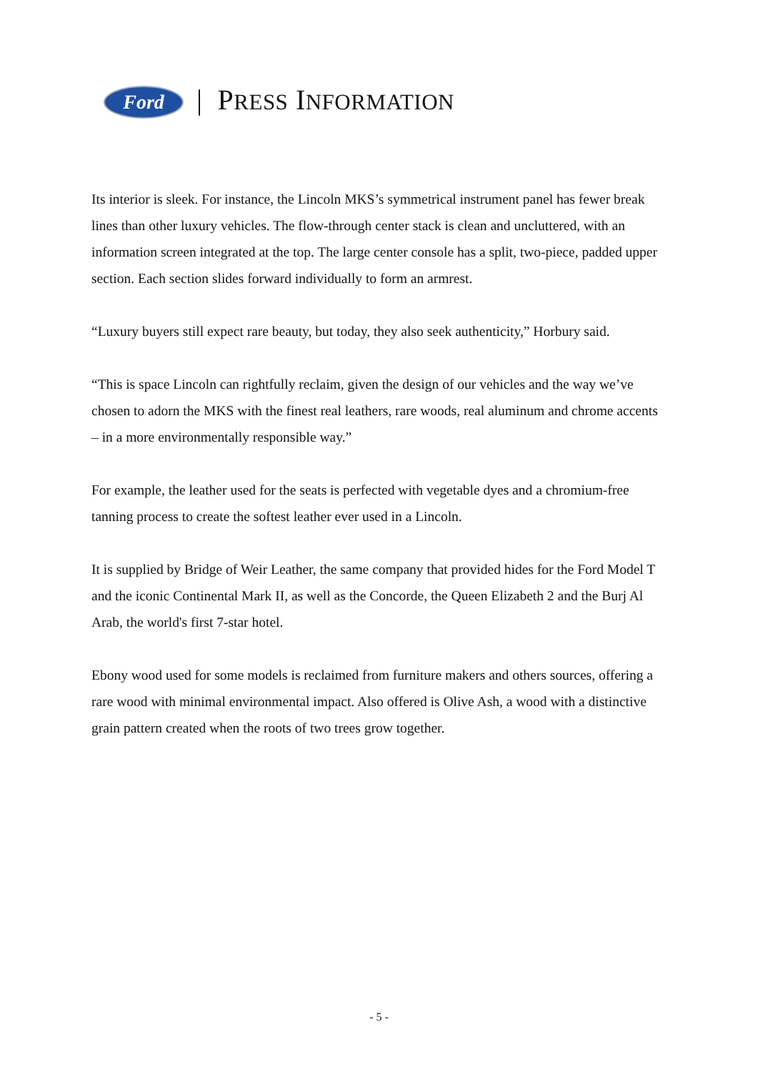Ford | PRESS INFORMATION
Its interior is sleek. For instance, the Lincoln MKS’s symmetrical instrument panel has fewer break lines than other luxury vehicles. The flow-through center stack is clean and uncluttered, with an information screen integrated at the top. The large center console has a split, two-piece, padded upper section. Each section slides forward individually to form an armrest.
“Luxury buyers still expect rare beauty, but today, they also seek authenticity,” Horbury said.
“This is space Lincoln can rightfully reclaim, given the design of our vehicles and the way we’ve chosen to adorn the MKS with the finest real leathers, rare woods, real aluminum and chrome accents – in a more environmentally responsible way.”
For example, the leather used for the seats is perfected with vegetable dyes and a chromium-free tanning process to create the softest leather ever used in a Lincoln.
It is supplied by Bridge of Weir Leather, the same company that provided hides for the Ford Model T and the iconic Continental Mark II, as well as the Concorde, the Queen Elizabeth 2 and the Burj Al Arab, the world's first 7-star hotel.
Ebony wood used for some models is reclaimed from furniture makers and others sources, offering a rare wood with minimal environmental impact. Also offered is Olive Ash, a wood with a distinctive grain pattern created when the roots of two trees grow together.
- 5 -